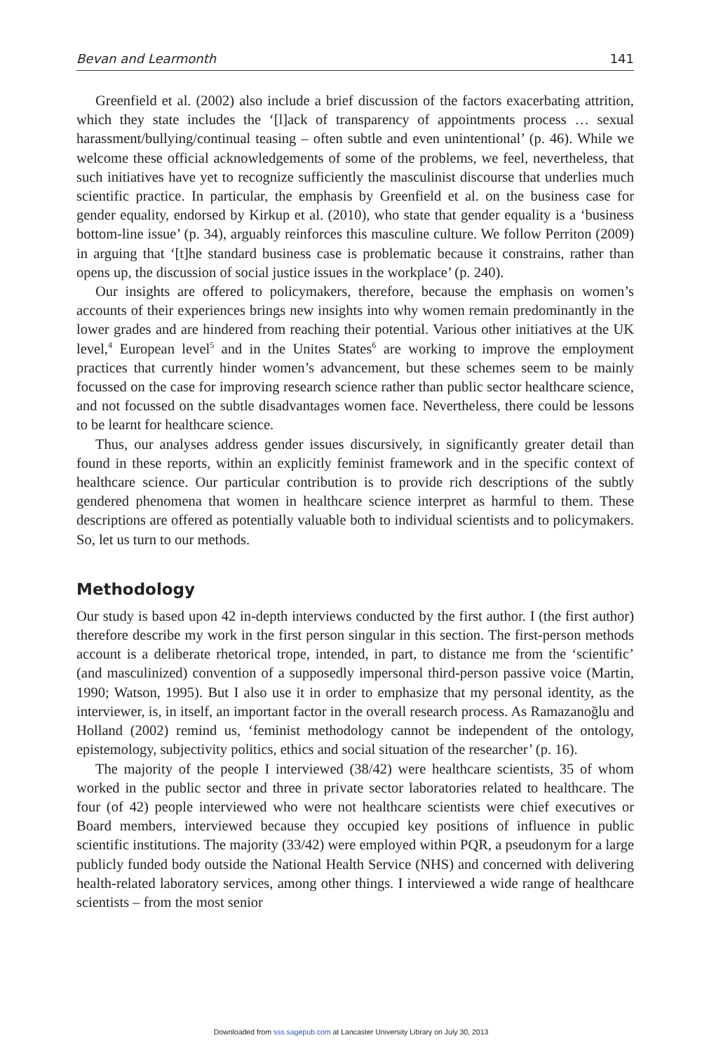Bevan and Learmonth 141
Greenfield et al. (2002) also include a brief discussion of the factors exacerbating attrition, which they state includes the ‘[l]ack of transparency of appointments process … sexual harassment/bullying/continual teasing – often subtle and even unintentional’ (p. 46). While we welcome these official acknowledgements of some of the problems, we feel, nevertheless, that such initiatives have yet to recognize sufficiently the masculinist discourse that underlies much scientific practice. In particular, the emphasis by Greenfield et al. on the business case for gender equality, endorsed by Kirkup et al. (2010), who state that gender equality is a ‘business bottom-line issue’ (p. 34), arguably reinforces this masculine culture. We follow Perriton (2009) in arguing that ‘[t]he standard business case is problematic because it constrains, rather than opens up, the discussion of social justice issues in the workplace’ (p. 240).
Our insights are offered to policymakers, therefore, because the emphasis on women’s accounts of their experiences brings new insights into why women remain predominantly in the lower grades and are hindered from reaching their potential. Various other initiatives at the UK level,<sup>4</sup> European level<sup>5</sup> and in the Unites States<sup>6</sup> are working to improve the employment practices that currently hinder women’s advancement, but these schemes seem to be mainly focussed on the case for improving research science rather than public sector healthcare science, and not focussed on the subtle disadvantages women face. Nevertheless, there could be lessons to be learnt for healthcare science.
Thus, our analyses address gender issues discursively, in significantly greater detail than found in these reports, within an explicitly feminist framework and in the specific context of healthcare science. Our particular contribution is to provide rich descriptions of the subtly gendered phenomena that women in healthcare science interpret as harmful to them. These descriptions are offered as potentially valuable both to individual scientists and to policymakers. So, let us turn to our methods.
Methodology
Our study is based upon 42 in-depth interviews conducted by the first author. I (the first author) therefore describe my work in the first person singular in this section. The first-person methods account is a deliberate rhetorical trope, intended, in part, to distance me from the ‘scientific’ (and masculinized) convention of a supposedly impersonal third-person passive voice (Martin, 1990; Watson, 1995). But I also use it in order to emphasize that my personal identity, as the interviewer, is, in itself, an important factor in the overall research process. As Ramazanoğlu and Holland (2002) remind us, ‘feminist methodology cannot be independent of the ontology, epistemology, subjectivity politics, ethics and social situation of the researcher’ (p. 16).
The majority of the people I interviewed (38/42) were healthcare scientists, 35 of whom worked in the public sector and three in private sector laboratories related to healthcare. The four (of 42) people interviewed who were not healthcare scientists were chief executives or Board members, interviewed because they occupied key positions of influence in public scientific institutions. The majority (33/42) were employed within PQR, a pseudonym for a large publicly funded body outside the National Health Service (NHS) and concerned with delivering health-related laboratory services, among other things. I interviewed a wide range of healthcare scientists – from the most senior
Downloaded from sss.sagepub.com at Lancaster University Library on July 30, 2013